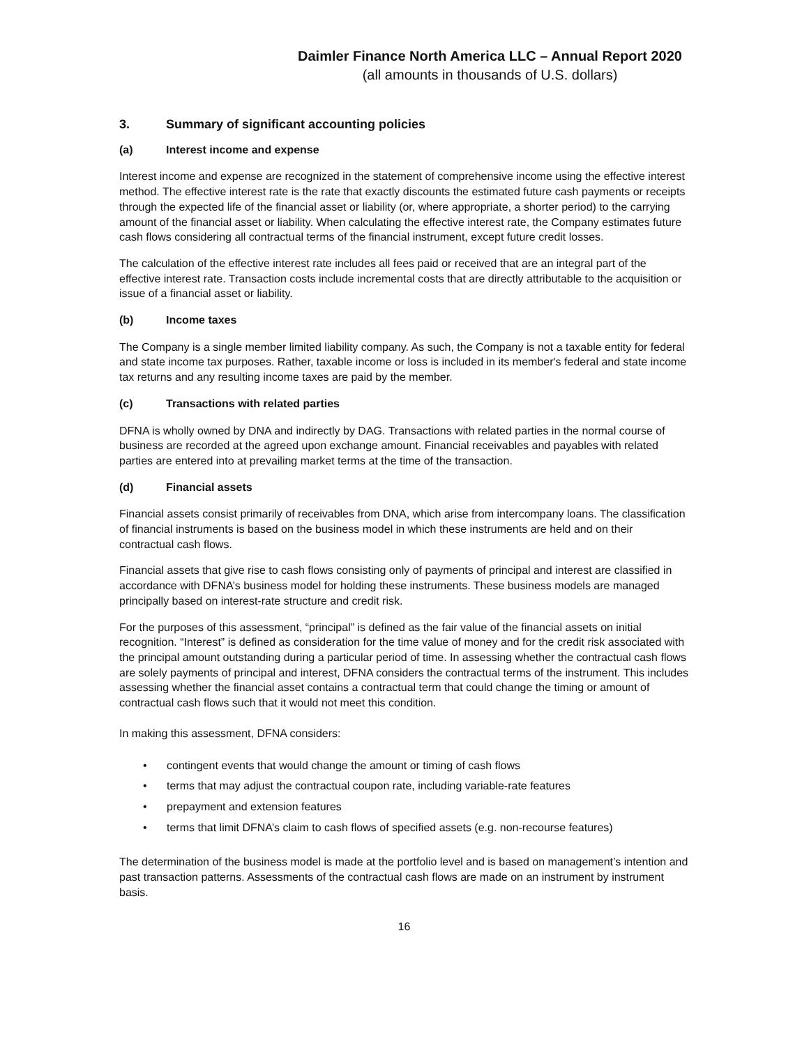Daimler Finance North America LLC – Annual Report 2020
(all amounts in thousands of U.S. dollars)
3. Summary of significant accounting policies
(a) Interest income and expense
Interest income and expense are recognized in the statement of comprehensive income using the effective interest method. The effective interest rate is the rate that exactly discounts the estimated future cash payments or receipts through the expected life of the financial asset or liability (or, where appropriate, a shorter period) to the carrying amount of the financial asset or liability. When calculating the effective interest rate, the Company estimates future cash flows considering all contractual terms of the financial instrument, except future credit losses.
The calculation of the effective interest rate includes all fees paid or received that are an integral part of the effective interest rate. Transaction costs include incremental costs that are directly attributable to the acquisition or issue of a financial asset or liability.
(b) Income taxes
The Company is a single member limited liability company. As such, the Company is not a taxable entity for federal and state income tax purposes. Rather, taxable income or loss is included in its member's federal and state income tax returns and any resulting income taxes are paid by the member.
(c) Transactions with related parties
DFNA is wholly owned by DNA and indirectly by DAG. Transactions with related parties in the normal course of business are recorded at the agreed upon exchange amount. Financial receivables and payables with related parties are entered into at prevailing market terms at the time of the transaction.
(d) Financial assets
Financial assets consist primarily of receivables from DNA, which arise from intercompany loans. The classification of financial instruments is based on the business model in which these instruments are held and on their contractual cash flows.
Financial assets that give rise to cash flows consisting only of payments of principal and interest are classified in accordance with DFNA’s business model for holding these instruments. These business models are managed principally based on interest-rate structure and credit risk.
For the purposes of this assessment, “principal” is defined as the fair value of the financial assets on initial recognition. “Interest” is defined as consideration for the time value of money and for the credit risk associated with the principal amount outstanding during a particular period of time. In assessing whether the contractual cash flows are solely payments of principal and interest, DFNA considers the contractual terms of the instrument. This includes assessing whether the financial asset contains a contractual term that could change the timing or amount of contractual cash flows such that it would not meet this condition.
In making this assessment, DFNA considers:
• contingent events that would change the amount or timing of cash flows
• terms that may adjust the contractual coupon rate, including variable-rate features
• prepayment and extension features
• terms that limit DFNA’s claim to cash flows of specified assets (e.g. non-recourse features)
The determination of the business model is made at the portfolio level and is based on management’s intention and past transaction patterns. Assessments of the contractual cash flows are made on an instrument by instrument basis.
16